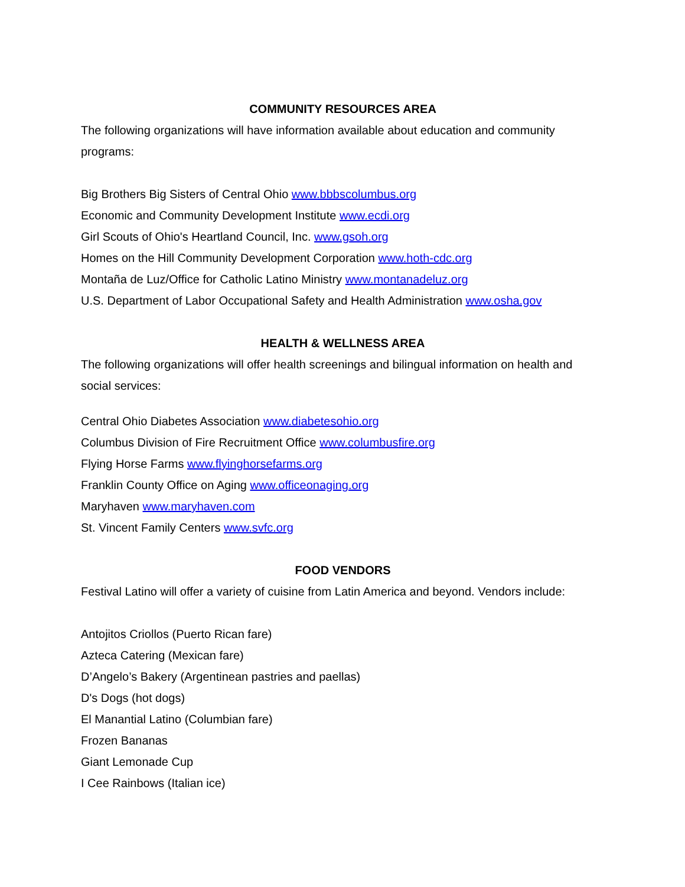COMMUNITY RESOURCES AREA
The following organizations will have information available about education and community programs:
Big Brothers Big Sisters of Central Ohio www.bbbscolumbus.org
Economic and Community Development Institute www.ecdi.org
Girl Scouts of Ohio's Heartland Council, Inc. www.gsoh.org
Homes on the Hill Community Development Corporation www.hoth-cdc.org
Montaña de Luz/Office for Catholic Latino Ministry www.montanadeluz.org
U.S. Department of Labor Occupational Safety and Health Administration www.osha.gov
HEALTH & WELLNESS AREA
The following organizations will offer health screenings and bilingual information on health and social services:
Central Ohio Diabetes Association www.diabetesohio.org
Columbus Division of Fire Recruitment Office www.columbusfire.org
Flying Horse Farms www.flyinghorsefarms.org
Franklin County Office on Aging www.officeonaging.org
Maryhaven www.maryhaven.com
St. Vincent Family Centers www.svfc.org
FOOD VENDORS
Festival Latino will offer a variety of cuisine from Latin America and beyond. Vendors include:
Antojitos Criollos (Puerto Rican fare)
Azteca Catering (Mexican fare)
D’Angelo’s Bakery (Argentinean pastries and paellas)
D's Dogs (hot dogs)
El Manantial Latino (Columbian fare)
Frozen Bananas
Giant Lemonade Cup
I Cee Rainbows (Italian ice)